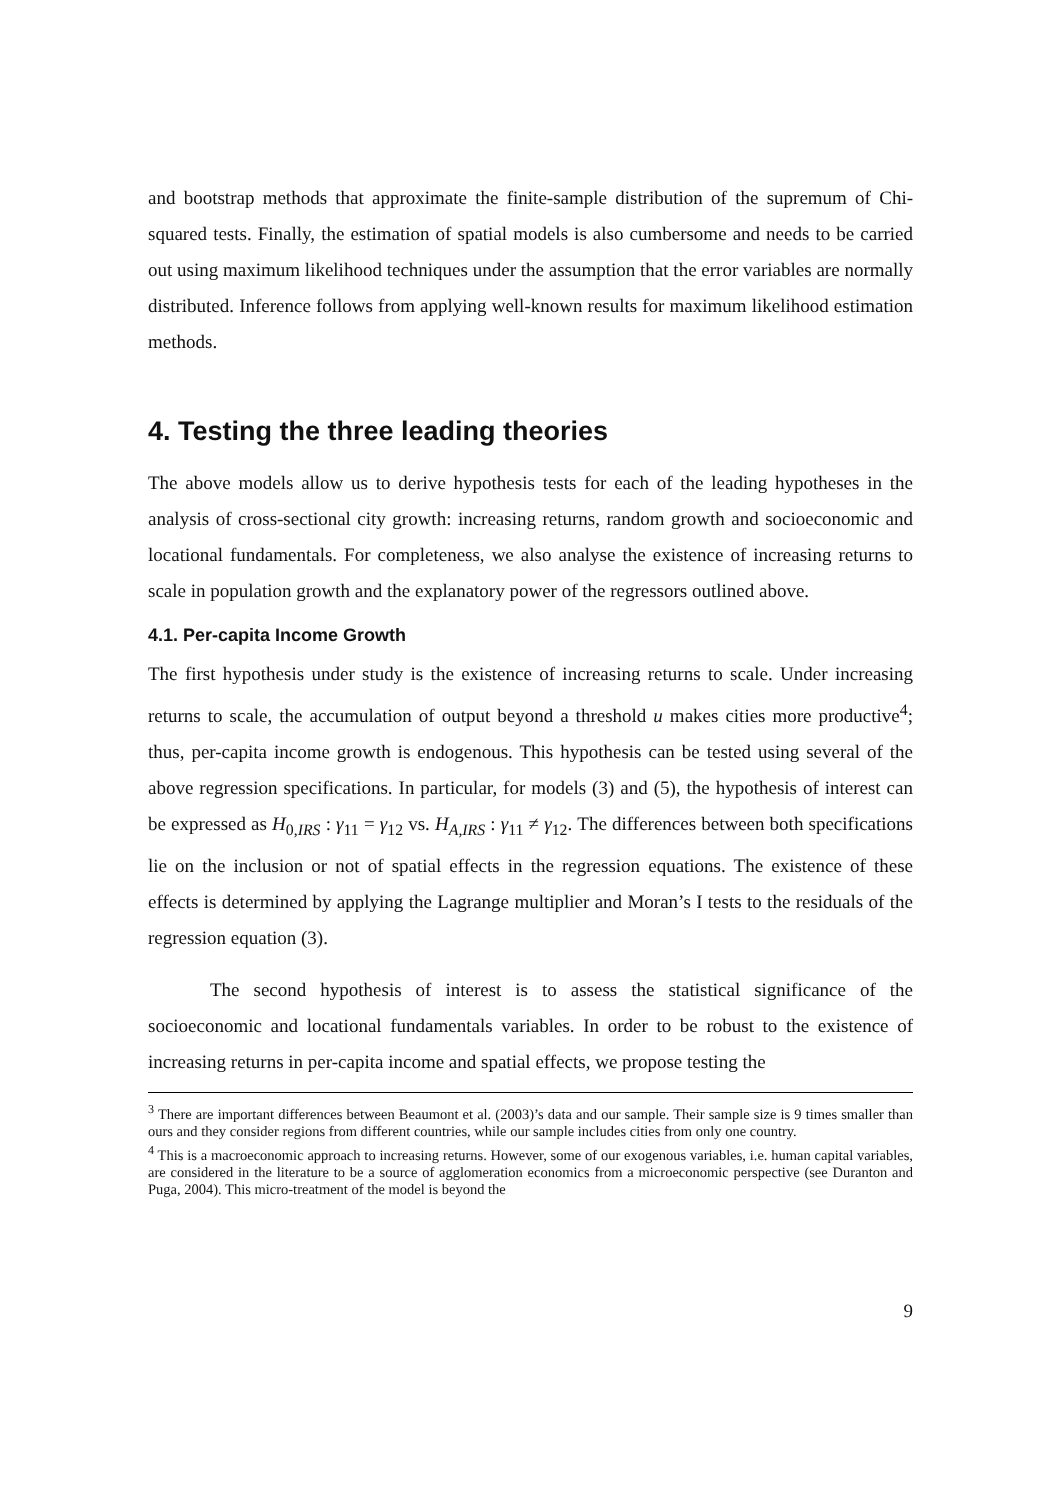and bootstrap methods that approximate the finite-sample distribution of the supremum of Chi-squared tests. Finally, the estimation of spatial models is also cumbersome and needs to be carried out using maximum likelihood techniques under the assumption that the error variables are normally distributed. Inference follows from applying well-known results for maximum likelihood estimation methods.
4. Testing the three leading theories
The above models allow us to derive hypothesis tests for each of the leading hypotheses in the analysis of cross-sectional city growth: increasing returns, random growth and socioeconomic and locational fundamentals. For completeness, we also analyse the existence of increasing returns to scale in population growth and the explanatory power of the regressors outlined above.
4.1. Per-capita Income Growth
The first hypothesis under study is the existence of increasing returns to scale. Under increasing returns to scale, the accumulation of output beyond a threshold u makes cities more productive<sup>4</sup>; thus, per-capita income growth is endogenous. This hypothesis can be tested using several of the above regression specifications. In particular, for models (3) and (5), the hypothesis of interest can be expressed as H<sub>0,IRS</sub> : γ<sub>11</sub> = γ<sub>12</sub> vs. H<sub>A,IRS</sub> : γ<sub>11</sub> ≠ γ<sub>12</sub>. The differences between both specifications lie on the inclusion or not of spatial effects in the regression equations. The existence of these effects is determined by applying the Lagrange multiplier and Moran’s I tests to the residuals of the regression equation (3).
The second hypothesis of interest is to assess the statistical significance of the socioeconomic and locational fundamentals variables. In order to be robust to the existence of increasing returns in per-capita income and spatial effects, we propose testing the
<sup>3</sup> There are important differences between Beaumont et al. (2003)’s data and our sample. Their sample size is 9 times smaller than ours and they consider regions from different countries, while our sample includes cities from only one country.
<sup>4</sup> This is a macroeconomic approach to increasing returns. However, some of our exogenous variables, i.e. human capital variables, are considered in the literature to be a source of agglomeration economics from a microeconomic perspective (see Duranton and Puga, 2004). This micro-treatment of the model is beyond the
9